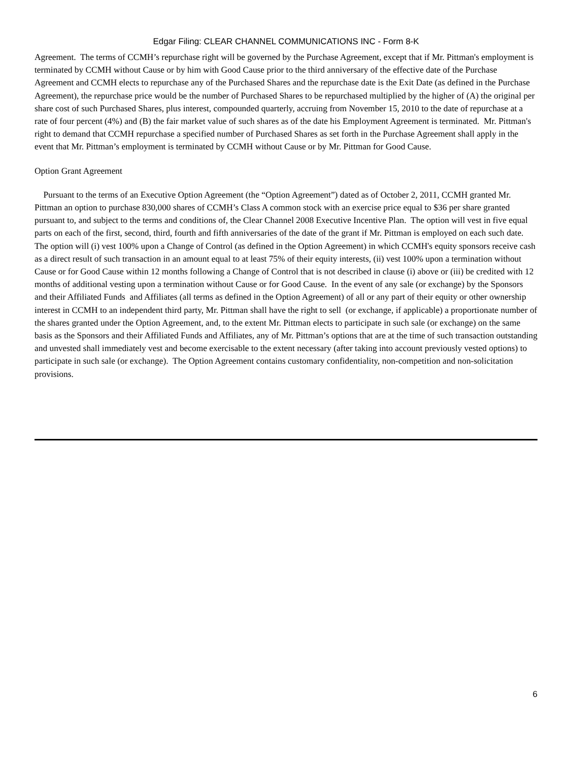Edgar Filing: CLEAR CHANNEL COMMUNICATIONS INC - Form 8-K
Agreement. The terms of CCMH’s repurchase right will be governed by the Purchase Agreement, except that if Mr. Pittman's employment is terminated by CCMH without Cause or by him with Good Cause prior to the third anniversary of the effective date of the Purchase Agreement and CCMH elects to repurchase any of the Purchased Shares and the repurchase date is the Exit Date (as defined in the Purchase Agreement), the repurchase price would be the number of Purchased Shares to be repurchased multiplied by the higher of (A) the original per share cost of such Purchased Shares, plus interest, compounded quarterly, accruing from November 15, 2010 to the date of repurchase at a rate of four percent (4%) and (B) the fair market value of such shares as of the date his Employment Agreement is terminated. Mr. Pittman's right to demand that CCMH repurchase a specified number of Purchased Shares as set forth in the Purchase Agreement shall apply in the event that Mr. Pittman’s employment is terminated by CCMH without Cause or by Mr. Pittman for Good Cause.
Option Grant Agreement
Pursuant to the terms of an Executive Option Agreement (the “Option Agreement”) dated as of October 2, 2011, CCMH granted Mr. Pittman an option to purchase 830,000 shares of CCMH’s Class A common stock with an exercise price equal to $36 per share granted pursuant to, and subject to the terms and conditions of, the Clear Channel 2008 Executive Incentive Plan. The option will vest in five equal parts on each of the first, second, third, fourth and fifth anniversaries of the date of the grant if Mr. Pittman is employed on each such date. The option will (i) vest 100% upon a Change of Control (as defined in the Option Agreement) in which CCMH's equity sponsors receive cash as a direct result of such transaction in an amount equal to at least 75% of their equity interests, (ii) vest 100% upon a termination without Cause or for Good Cause within 12 months following a Change of Control that is not described in clause (i) above or (iii) be credited with 12 months of additional vesting upon a termination without Cause or for Good Cause. In the event of any sale (or exchange) by the Sponsors and their Affiliated Funds and Affiliates (all terms as defined in the Option Agreement) of all or any part of their equity or other ownership interest in CCMH to an independent third party, Mr. Pittman shall have the right to sell (or exchange, if applicable) a proportionate number of the shares granted under the Option Agreement, and, to the extent Mr. Pittman elects to participate in such sale (or exchange) on the same basis as the Sponsors and their Affiliated Funds and Affiliates, any of Mr. Pittman’s options that are at the time of such transaction outstanding and unvested shall immediately vest and become exercisable to the extent necessary (after taking into account previously vested options) to participate in such sale (or exchange). The Option Agreement contains customary confidentiality, non-competition and non-solicitation provisions.
6